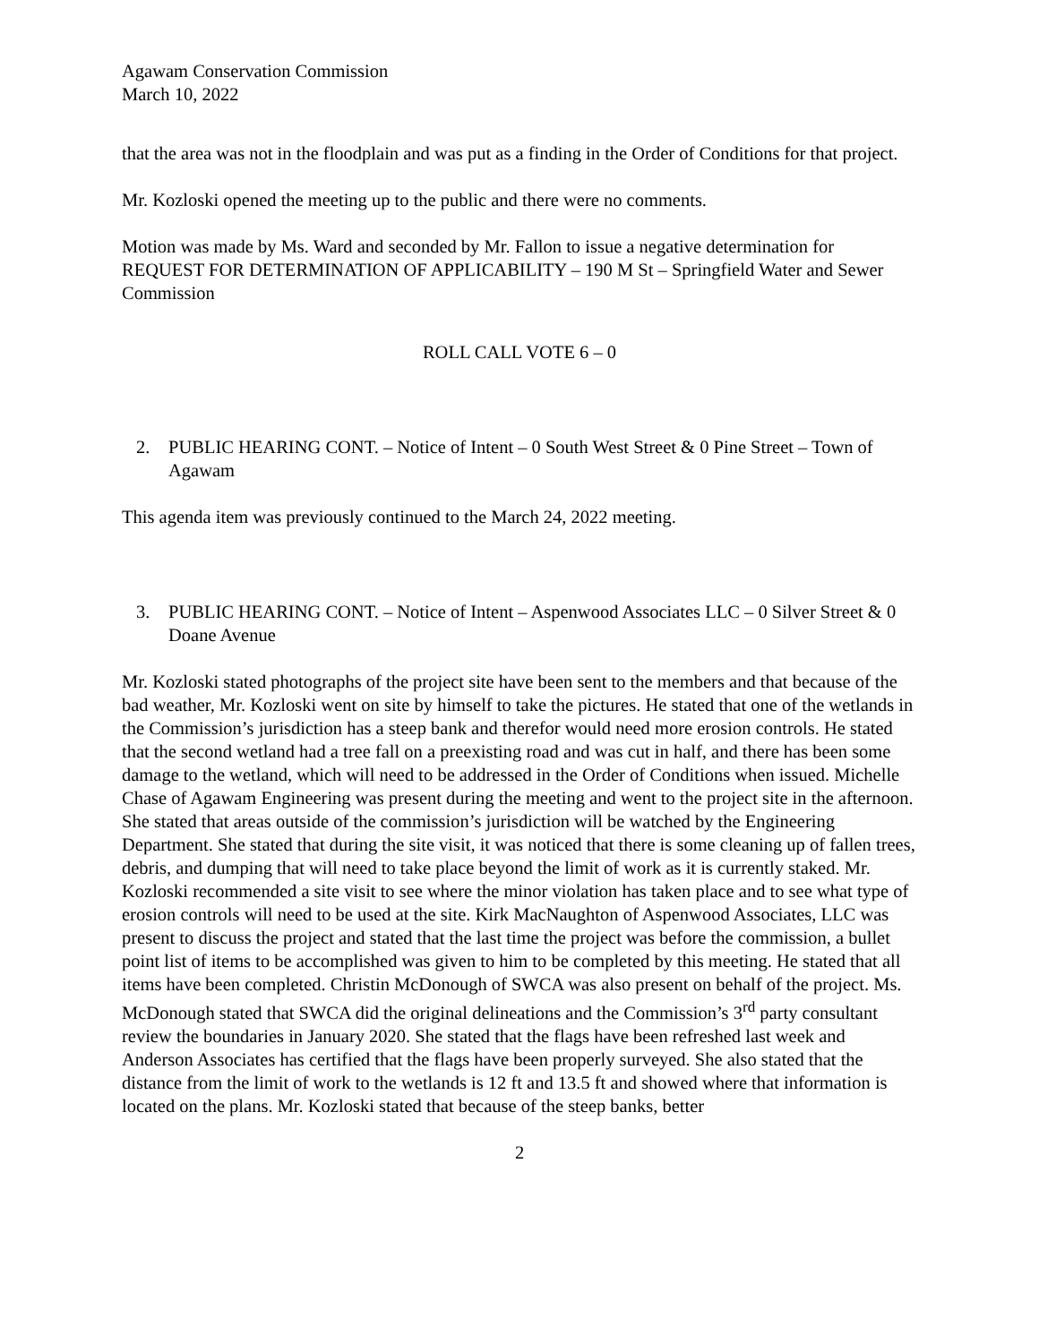Agawam Conservation Commission
March 10, 2022
that the area was not in the floodplain and was put as a finding in the Order of Conditions for that project.
Mr. Kozloski opened the meeting up to the public and there were no comments.
Motion was made by Ms. Ward and seconded by Mr. Fallon to issue a negative determination for REQUEST FOR DETERMINATION OF APPLICABILITY – 190 M St – Springfield Water and Sewer Commission
ROLL CALL VOTE 6 – 0
2. PUBLIC HEARING CONT. – Notice of Intent – 0 South West Street & 0 Pine Street – Town of Agawam
This agenda item was previously continued to the March 24, 2022 meeting.
3. PUBLIC HEARING CONT. – Notice of Intent – Aspenwood Associates LLC – 0 Silver Street & 0 Doane Avenue
Mr. Kozloski stated photographs of the project site have been sent to the members and that because of the bad weather, Mr. Kozloski went on site by himself to take the pictures. He stated that one of the wetlands in the Commission’s jurisdiction has a steep bank and therefor would need more erosion controls. He stated that the second wetland had a tree fall on a preexisting road and was cut in half, and there has been some damage to the wetland, which will need to be addressed in the Order of Conditions when issued. Michelle Chase of Agawam Engineering was present during the meeting and went to the project site in the afternoon. She stated that areas outside of the commission’s jurisdiction will be watched by the Engineering Department. She stated that during the site visit, it was noticed that there is some cleaning up of fallen trees, debris, and dumping that will need to take place beyond the limit of work as it is currently staked. Mr. Kozloski recommended a site visit to see where the minor violation has taken place and to see what type of erosion controls will need to be used at the site. Kirk MacNaughton of Aspenwood Associates, LLC was present to discuss the project and stated that the last time the project was before the commission, a bullet point list of items to be accomplished was given to him to be completed by this meeting. He stated that all items have been completed. Christin McDonough of SWCA was also present on behalf of the project. Ms. McDonough stated that SWCA did the original delineations and the Commission’s 3<sup>rd</sup> party consultant review the boundaries in January 2020. She stated that the flags have been refreshed last week and Anderson Associates has certified that the flags have been properly surveyed. She also stated that the distance from the limit of work to the wetlands is 12 ft and 13.5 ft and showed where that information is located on the plans. Mr. Kozloski stated that because of the steep banks, better
2